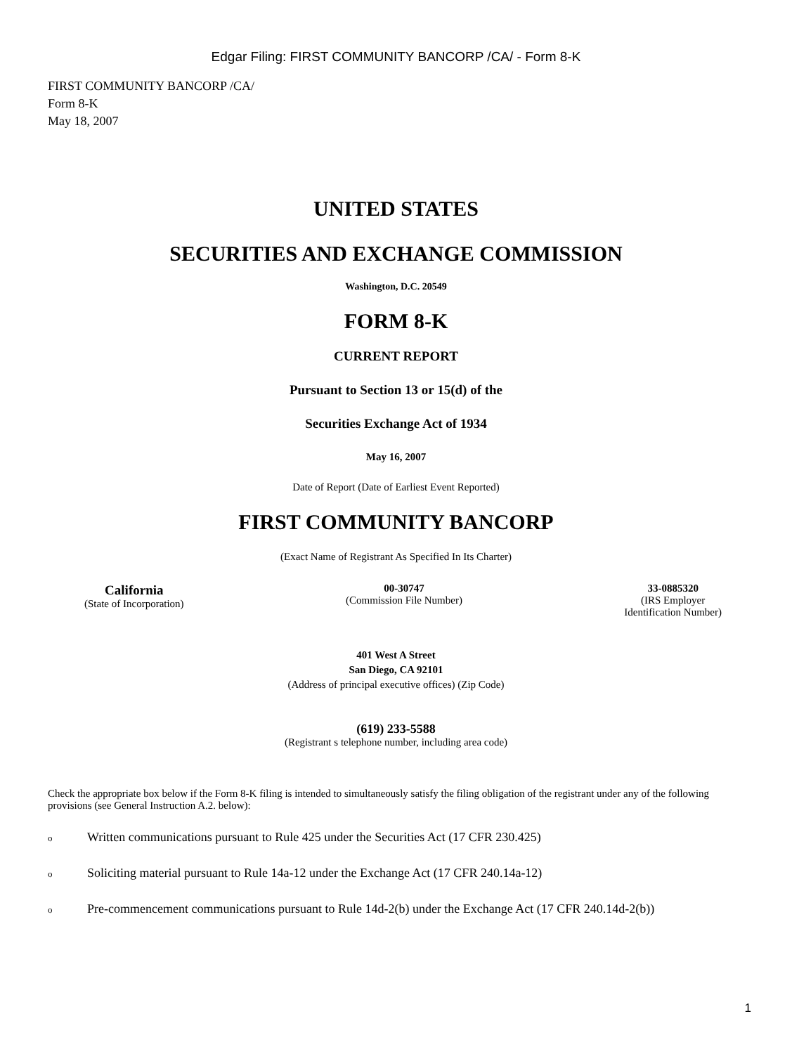Edgar Filing: FIRST COMMUNITY BANCORP /CA/ - Form 8-K
FIRST COMMUNITY BANCORP /CA/
Form 8-K
May 18, 2007
UNITED STATES
SECURITIES AND EXCHANGE COMMISSION
Washington, D.C. 20549
FORM 8-K
CURRENT REPORT
Pursuant to Section 13 or 15(d) of the
Securities Exchange Act of 1934
May 16, 2007
Date of Report (Date of Earliest Event Reported)
FIRST COMMUNITY BANCORP
(Exact Name of Registrant As Specified In Its Charter)
California
(State of Incorporation)
00-30747
(Commission File Number)
33-0885320
(IRS Employer
Identification Number)
401 West A Street
San Diego, CA 92101
(Address of principal executive offices) (Zip Code)
(619) 233-5588
(Registrant s telephone number, including area code)
Check the appropriate box below if the Form 8-K filing is intended to simultaneously satisfy the filing obligation of the registrant under any of the following provisions (see General Instruction A.2. below):
o Written communications pursuant to Rule 425 under the Securities Act (17 CFR 230.425)
o Soliciting material pursuant to Rule 14a-12 under the Exchange Act (17 CFR 240.14a-12)
o Pre-commencement communications pursuant to Rule 14d-2(b) under the Exchange Act (17 CFR 240.14d-2(b))
1